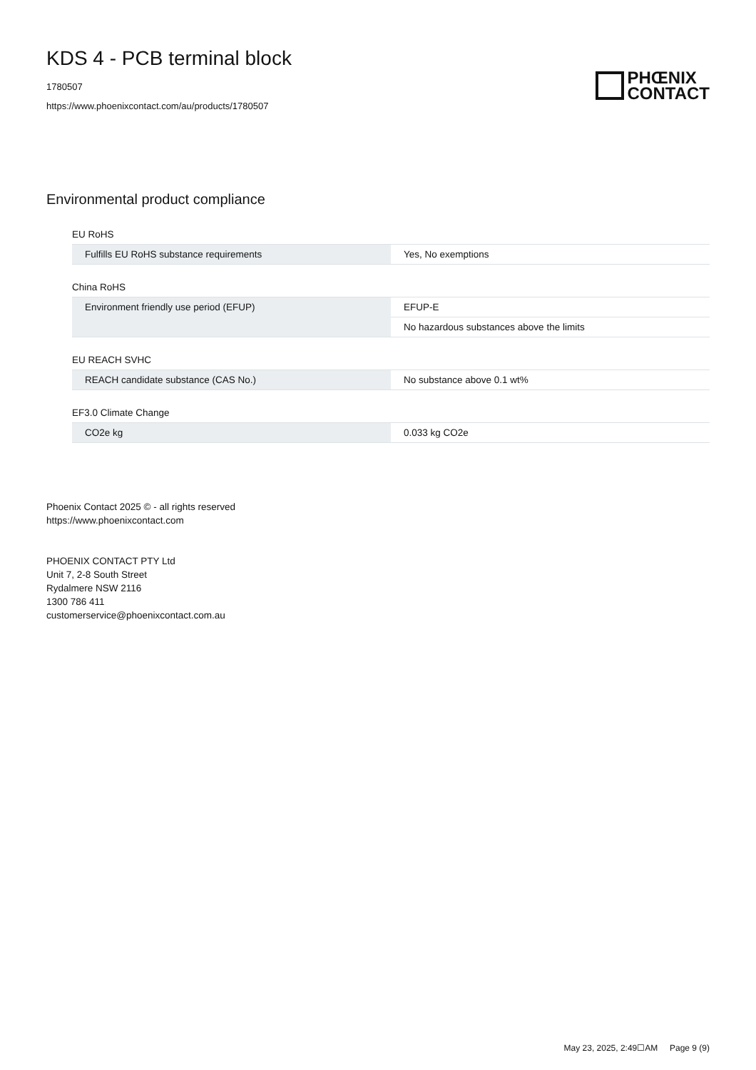KDS 4 - PCB terminal block
1780507
https://www.phoenixcontact.com/au/products/1780507
PHŒNIX
CONTACT
Environmental product compliance
EU RoHS
| Fulfills EU RoHS substance requirements | Yes, No exemptions |
China RoHS
| Environment friendly use period (EFUP) | EFUP-E |
| | No hazardous substances above the limits |
EU REACH SVHC
| REACH candidate substance (CAS No.) | No substance above 0.1 wt% |
EF3.0 Climate Change
| CO2e kg | 0.033 kg CO2e |
Phoenix Contact 2025 © - all rights reserved
https://www.phoenixcontact.com
PHOENIX CONTACT PTY Ltd
Unit 7, 2-8 South Street
Rydalmere NSW 2116
1300 786 411
customerservice@phoenixcontact.com.au
May 23, 2025, 2:49☐AM Page 9 (9)